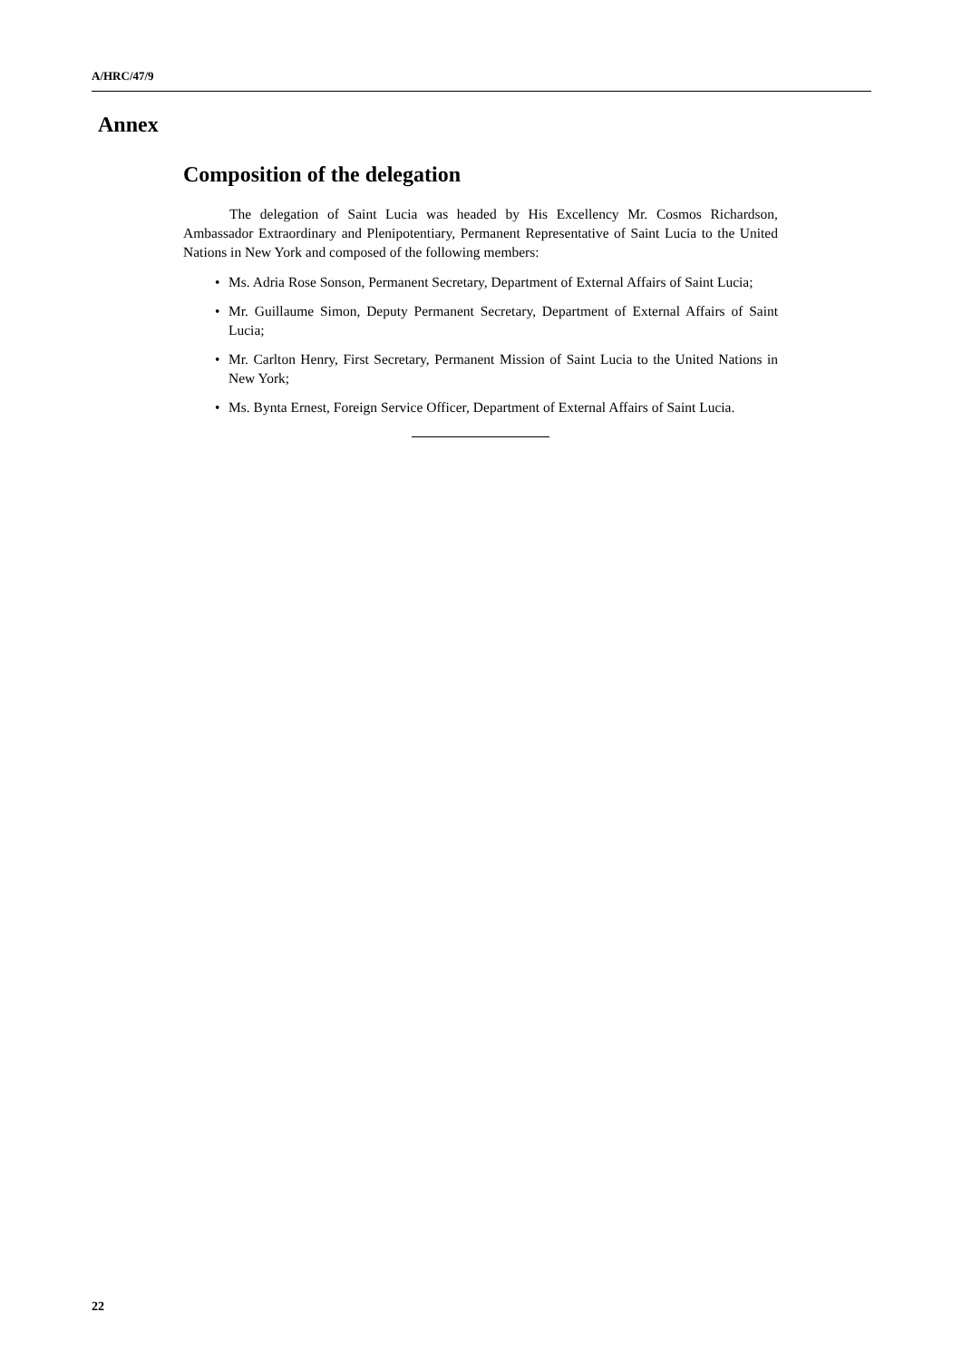A/HRC/47/9
Annex
Composition of the delegation
The delegation of Saint Lucia was headed by His Excellency Mr. Cosmos Richardson, Ambassador Extraordinary and Plenipotentiary, Permanent Representative of Saint Lucia to the United Nations in New York and composed of the following members:
• Ms. Adria Rose Sonson, Permanent Secretary, Department of External Affairs of Saint Lucia;
• Mr. Guillaume Simon, Deputy Permanent Secretary, Department of External Affairs of Saint Lucia;
• Mr. Carlton Henry, First Secretary, Permanent Mission of Saint Lucia to the United Nations in New York;
• Ms. Bynta Ernest, Foreign Service Officer, Department of External Affairs of Saint Lucia.
22